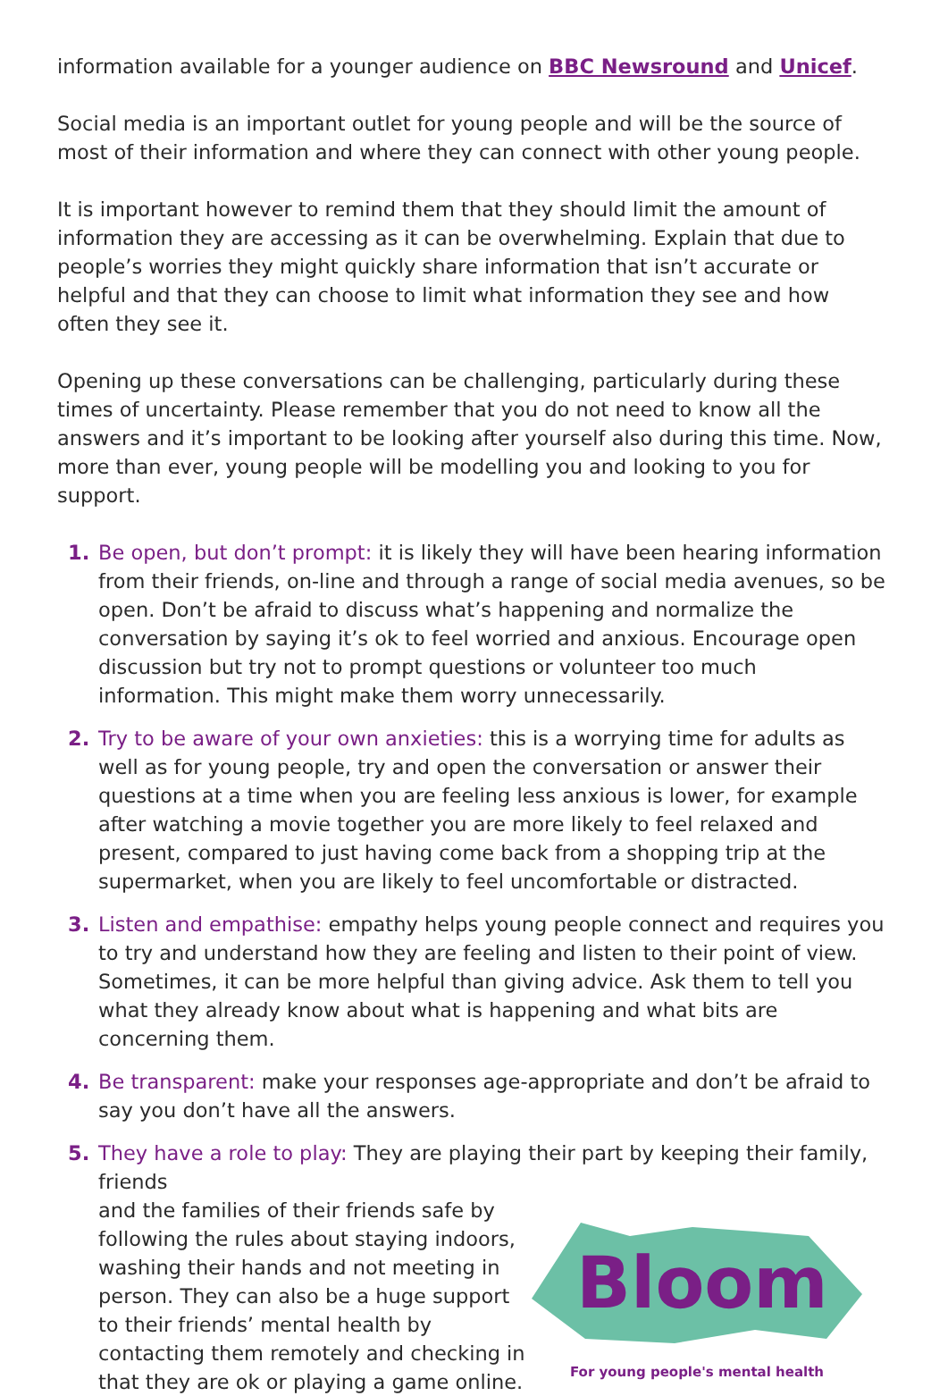information available for a younger audience on BBC Newsround and Unicef.
Social media is an important outlet for young people and will be the source of most of their information and where they can connect with other young people.
It is important however to remind them that they should limit the amount of information they are accessing as it can be overwhelming. Explain that due to people’s worries they might quickly share information that isn’t accurate or helpful and that they can choose to limit what information they see and how often they see it.
Opening up these conversations can be challenging, particularly during these times of uncertainty. Please remember that you do not need to know all the answers and it’s important to be looking after yourself also during this time. Now, more than ever, young people will be modelling you and looking to you for support.
1. Be open, but don’t prompt: it is likely they will have been hearing information from their friends, on-line and through a range of social media avenues, so be open. Don’t be afraid to discuss what’s happening and normalize the conversation by saying it’s ok to feel worried and anxious. Encourage open discussion but try not to prompt questions or volunteer too much information. This might make them worry unnecessarily.
2. Try to be aware of your own anxieties: this is a worrying time for adults as well as for young people, try and open the conversation or answer their questions at a time when you are feeling less anxious is lower, for example after watching a movie together you are more likely to feel relaxed and present, compared to just having come back from a shopping trip at the supermarket, when you are likely to feel uncomfortable or distracted.
3. Listen and empathise: empathy helps young people connect and requires you to try and understand how they are feeling and listen to their point of view. Sometimes, it can be more helpful than giving advice. Ask them to tell you what they already know about what is happening and what bits are concerning them.
4. Be transparent: make your responses age-appropriate and don’t be afraid to say you don’t have all the answers.
5. They have a role to play: They are playing their part by keeping their family, friends
and the families of their friends safe by following the rules about staying indoors, washing their hands and not meeting in person. They can also be a huge support to their friends’ mental health by contacting them remotely and checking in that they are ok or playing a game online.
Bloom
For young people's mental health